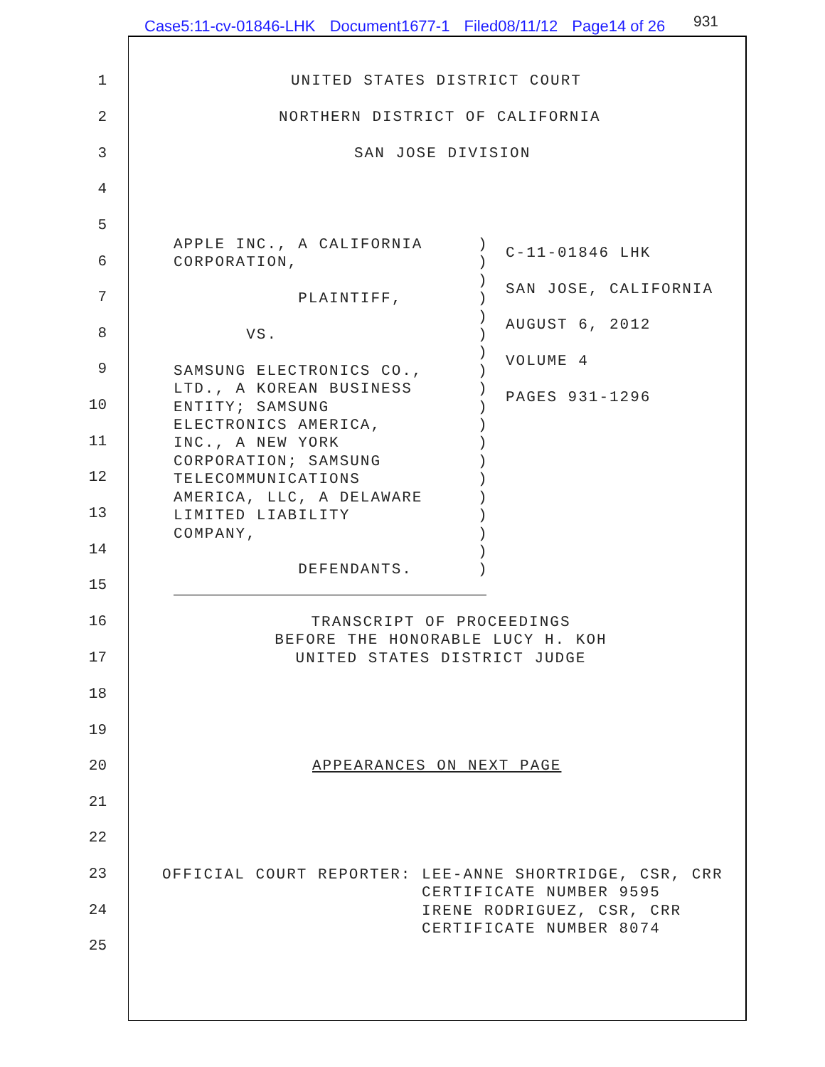Case5:11-cv-01846-LHK Document1677-1 Filed08/11/12 Page14 of 26
931
1 UNITED STATES DISTRICT COURT
2 NORTHERN DISTRICT OF CALIFORNIA
3 SAN JOSE DIVISION
4
5
APPLE INC., A CALIFORNIA CORPORATION, PLAINTIFF, VS. SAMSUNG ELECTRONICS CO., LTD., A KOREAN BUSINESS ENTITY; SAMSUNG ELECTRONICS AMERICA, INC., A NEW YORK CORPORATION; SAMSUNG TELECOMMUNICATIONS AMERICA, LLC, A DELAWARE LIMITED LIABILITY COMPANY, DEFENDANTS.
) ) ) ) ) ) ) ) ) ) ) ) ) ) ) ) ) ) )
C-11-01846 LHK SAN JOSE, CALIFORNIA AUGUST 6, 2012 VOLUME 4 PAGES 931-1296
6
7
8
9
10
11
12
13
14
15
16
TRANSCRIPT OF PROCEEDINGS BEFORE THE HONORABLE LUCY H. KOH UNITED STATES DISTRICT JUDGE
17
18
19
20 APPEARANCES ON NEXT PAGE
21
22
23
OFFICIAL COURT REPORTER: LEE-ANNE SHORTRIDGE, CSR, CRR CERTIFICATE NUMBER 9595 IRENE RODRIGUEZ, CSR, CRR CERTIFICATE NUMBER 8074
24
25